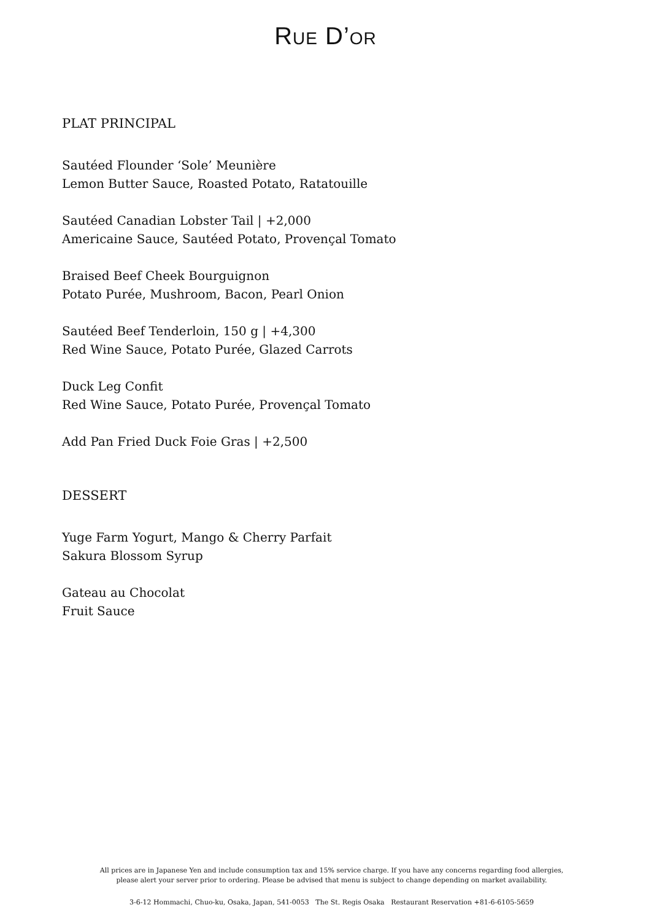RUE D’OR
PLAT PRINCIPAL
Sautéed Flounder ‘Sole’ Meunière
Lemon Butter Sauce, Roasted Potato, Ratatouille
Sautéed Canadian Lobster Tail | +2,000
Americaine Sauce, Sautéed Potato, Provençal Tomato
Braised Beef Cheek Bourguignon
Potato Purée, Mushroom, Bacon, Pearl Onion
Sautéed Beef Tenderloin, 150 g | +4,300
Red Wine Sauce, Potato Purée, Glazed Carrots
Duck Leg Confit
Red Wine Sauce, Potato Purée, Provençal Tomato
Add Pan Fried Duck Foie Gras | +2,500
DESSERT
Yuge Farm Yogurt, Mango & Cherry Parfait
Sakura Blossom Syrup
Gateau au Chocolat
Fruit Sauce
All prices are in Japanese Yen and include consumption tax and 15% service charge. If you have any concerns regarding food allergies,
please alert your server prior to ordering. Please be advised that menu is subject to change depending on market availability.
3-6-12 Hommachi, Chuo-ku, Osaka, Japan, 541-0053 The St. Regis Osaka Restaurant Reservation +81-6-6105-5659